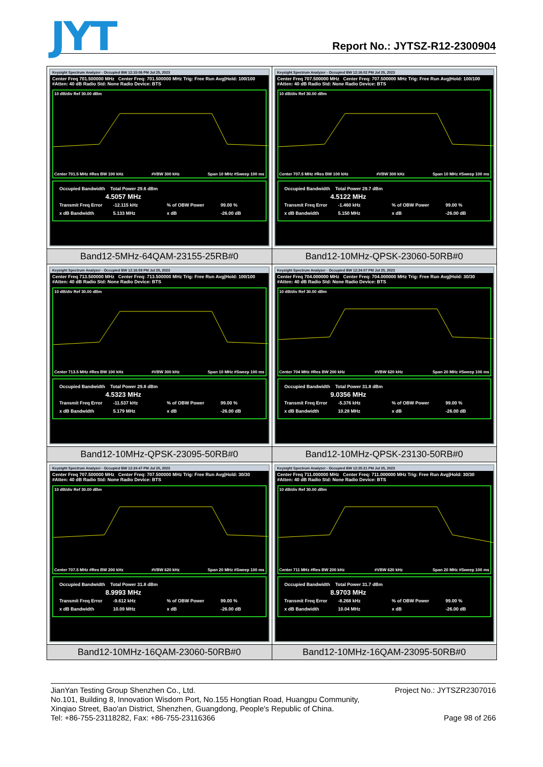JYT
Report No.: JYTSZ-R12-2300904
| Keysight Spectrum Analyzer - Occupied BW 12:15:06 PM Jul 25, 2023 Center Freq 701.500000 MHz Center Freq: 701.500000 MHz Trig: Free Run Avg/Hold: 100/100 #Atten: 40 dB Radio Std: None Radio Device: BTS 10 dB/div Ref 30.00 dBm Center 701.5 MHz #Res BW 100 kHz #VBW 300 kHz Span 10 MHz #Sweep 100 ms Occupied Bandwidth Total Power 29.6 dBm 4.5057 MHz Transmit Freq Error -12.115 kHz % of OBW Power 99.00 % x dB Bandwidth 5.133 MHz x dB -26.00 dB | Keysight Spectrum Analyzer - Occupied BW 12:16:02 PM Jul 25, 2023 Center Freq 707.500000 MHz Center Freq: 707.500000 MHz Trig: Free Run Avg/Hold: 100/100 #Atten: 40 dB Radio Std: None Radio Device: BTS 10 dB/div Ref 30.00 dBm Center 707.5 MHz #Res BW 100 kHz #VBW 300 kHz Span 10 MHz #Sweep 100 ms Occupied Bandwidth Total Power 29.7 dBm 4.5122 MHz Transmit Freq Error -1.460 kHz % of OBW Power 99.00 % x dB Bandwidth 5.150 MHz x dB -26.00 dB |
| Band12-5MHz-64QAM-23155-25RB#0 | Band12-10MHz-QPSK-23060-50RB#0 |
| Keysight Spectrum Analyzer - Occupied BW 12:16:59 PM Jul 25, 2023 Center Freq 713.500000 MHz Center Freq: 713.500000 MHz Trig: Free Run Avg/Hold: 100/100 #Atten: 40 dB Radio Std: None Radio Device: BTS 10 dB/div Ref 30.00 dBm Center 713.5 MHz #Res BW 100 kHz #VBW 300 kHz Span 10 MHz #Sweep 100 ms Occupied Bandwidth Total Power 29.8 dBm 4.5323 MHz Transmit Freq Error -11.537 kHz % of OBW Power 99.00 % x dB Bandwidth 5.179 MHz x dB -26.00 dB | Keysight Spectrum Analyzer - Occupied BW 12:24:07 PM Jul 25, 2023 Center Freq 704.000000 MHz Center Freq: 704.000000 MHz Trig: Free Run Avg/Hold: 30/30 #Atten: 40 dB Radio Std: None Radio Device: BTS 10 dB/div Ref 30.00 dBm Center 704 MHz #Res BW 200 kHz #VBW 620 kHz Span 20 MHz #Sweep 100 ms Occupied Bandwidth Total Power 31.8 dBm 9.0356 MHz Transmit Freq Error -5.376 kHz % of OBW Power 99.00 % x dB Bandwidth 10.28 MHz x dB -26.00 dB |
| Band12-10MHz-QPSK-23095-50RB#0 | Band12-10MHz-QPSK-23130-50RB#0 |
| Keysight Spectrum Analyzer - Occupied BW 12:24:47 PM Jul 25, 2023 Center Freq 707.500000 MHz Center Freq: 707.500000 MHz Trig: Free Run Avg/Hold: 30/30 #Atten: 40 dB Radio Std: None Radio Device: BTS 10 dB/div Ref 30.00 dBm Center 707.5 MHz #Res BW 200 kHz #VBW 620 kHz Span 20 MHz #Sweep 100 ms Occupied Bandwidth Total Power 31.8 dBm 8.9993 MHz Transmit Freq Error -9.612 kHz % of OBW Power 99.00 % x dB Bandwidth 10.09 MHz x dB -26.00 dB | Keysight Spectrum Analyzer - Occupied BW 12:25:21 PM Jul 25, 2023 Center Freq 711.000000 MHz Center Freq: 711.000000 MHz Trig: Free Run Avg/Hold: 30/30 #Atten: 40 dB Radio Std: None Radio Device: BTS 10 dB/div Ref 30.00 dBm Center 711 MHz #Res BW 200 kHz #VBW 620 kHz Span 20 MHz #Sweep 100 ms Occupied Bandwidth Total Power 31.7 dBm 8.9703 MHz Transmit Freq Error -8.268 kHz % of OBW Power 99.00 % x dB Bandwidth 10.04 MHz x dB -26.00 dB |
| Band12-10MHz-16QAM-23060-50RB#0 | Band12-10MHz-16QAM-23095-50RB#0 |
Project No.: JYTSZR2307016 JianYan Testing Group Shenzhen Co., Ltd.
No.101, Building 8, Innovation Wisdom Port, No.155 Hongtian Road, Huangpu Community,
Xinqiao Street, Bao'an District, Shenzhen, Guangdong, People's Republic of China.
Page 98 of 266 Tel: +86-755-23118282, Fax: +86-755-23116366